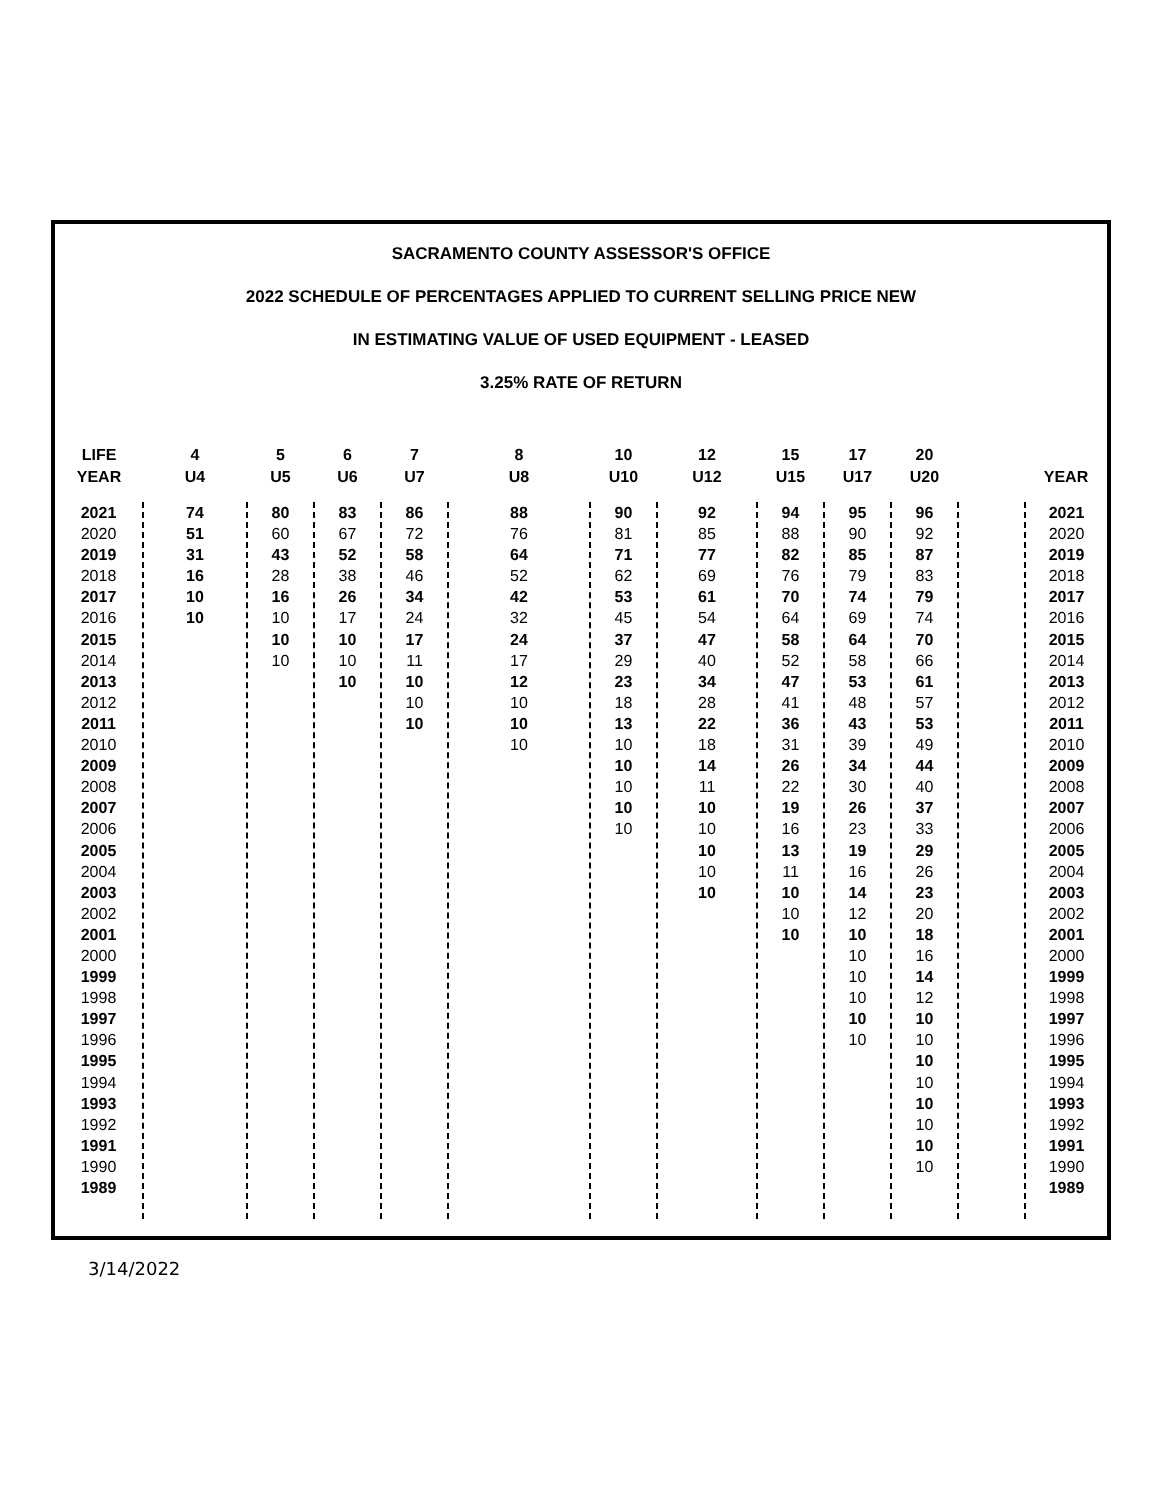SACRAMENTO COUNTY ASSESSOR'S OFFICE
2022 SCHEDULE OF PERCENTAGES APPLIED TO CURRENT SELLING PRICE NEW
IN ESTIMATING VALUE OF USED EQUIPMENT - LEASED
3.25% RATE OF RETURN
| LIFE YEAR | 4 U4 | 5 U5 | 6 U6 | 7 U7 | 8 U8 | 10 U10 | 12 U12 | 15 U15 | 17 U17 | 20 U20 | | YEAR |
| --- | --- | --- | --- | --- | --- | --- | --- | --- | --- | --- | --- | --- |
| 2021 2020 2019 2018 2017 2016 2015 2014 2013 2012 2011 2010 2009 2008 2007 2006 2005 2004 2003 2002 2001 2000 1999 1998 1997 1996 1995 1994 1993 1992 1991 1990 1989 | 74 51 31 16 10 10 | 80 60 43 28 16 10 10 10 | 83 67 52 38 26 17 10 10 10 | 86 72 58 46 34 24 17 11 10 10 10 | 88 76 64 52 42 32 24 17 12 10 10 10 | 90 81 71 62 53 45 37 29 23 18 13 10 10 10 10 10 | 92 85 77 69 61 54 47 40 34 28 22 18 14 11 10 10 10 10 10 | 94 88 82 76 70 64 58 52 47 41 36 31 26 22 19 16 13 11 10 10 10 | 95 90 85 79 74 69 64 58 53 48 43 39 34 30 26 23 19 16 14 12 10 10 10 10 10 10 | 96 92 87 83 79 74 70 66 61 57 53 49 44 40 37 33 29 26 23 20 18 16 14 12 10 10 10 10 10 10 10 10 | | 2021 2020 2019 2018 2017 2016 2015 2014 2013 2012 2011 2010 2009 2008 2007 2006 2005 2004 2003 2002 2001 2000 1999 1998 1997 1996 1995 1994 1993 1992 1991 1990 1989 |
3/14/2022